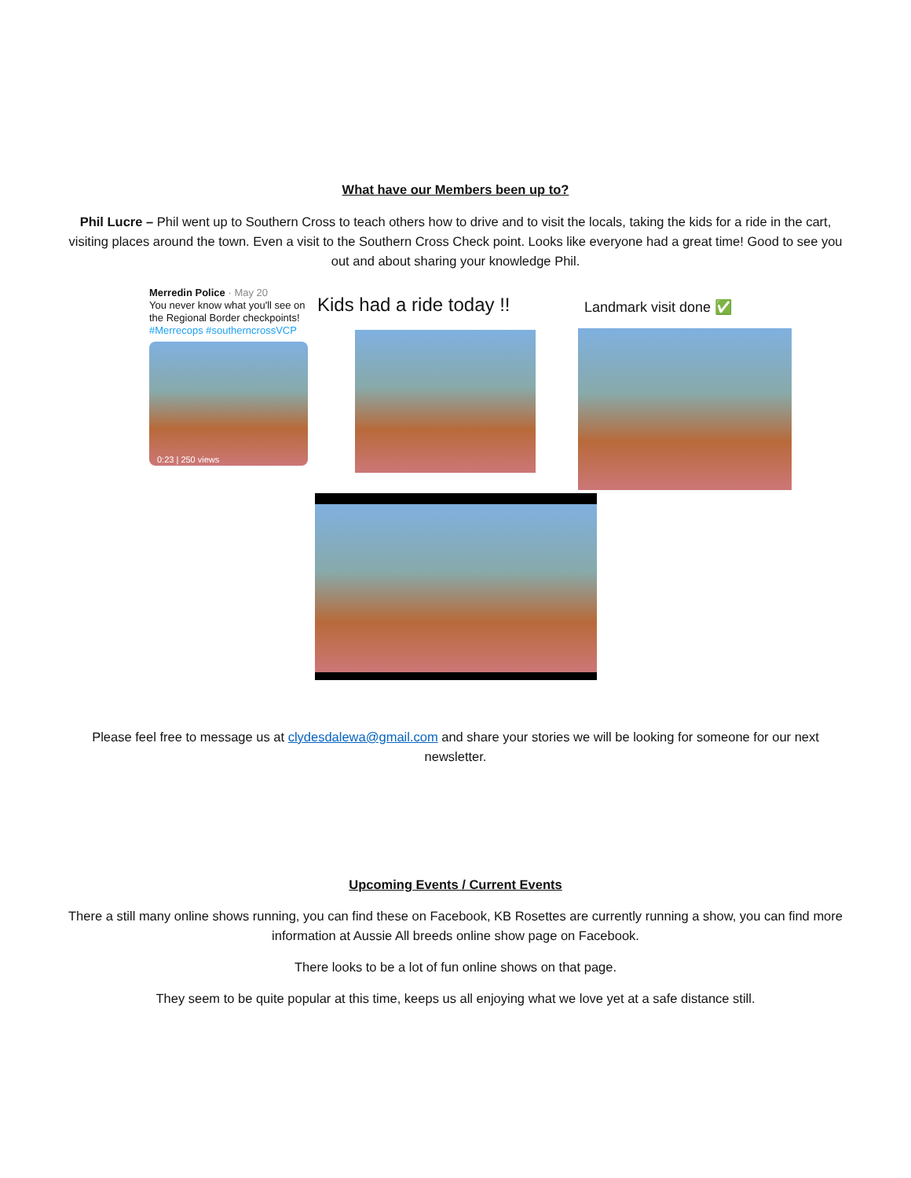What have our Members been up to?
Phil Lucre – Phil went up to Southern Cross to teach others how to drive and to visit the locals, taking the kids for a ride in the cart, visiting places around the town. Even a visit to the Southern Cross Check point. Looks like everyone had a great time! Good to see you out and about sharing your knowledge Phil.
Merredin Police · May 20
You never know what you'll see on the Regional Border checkpoints! #Merrecops #southerncrossVCP
0:23 | 250 views
Kids had a ride today !!
Landmark visit done ✅
Please feel free to message us at clydesdalewa@gmail.com and share your stories we will be looking for someone for our next newsletter.
Upcoming Events / Current Events
There a still many online shows running, you can find these on Facebook, KB Rosettes are currently running a show, you can find more information at Aussie All breeds online show page on Facebook.
There looks to be a lot of fun online shows on that page.
They seem to be quite popular at this time, keeps us all enjoying what we love yet at a safe distance still.